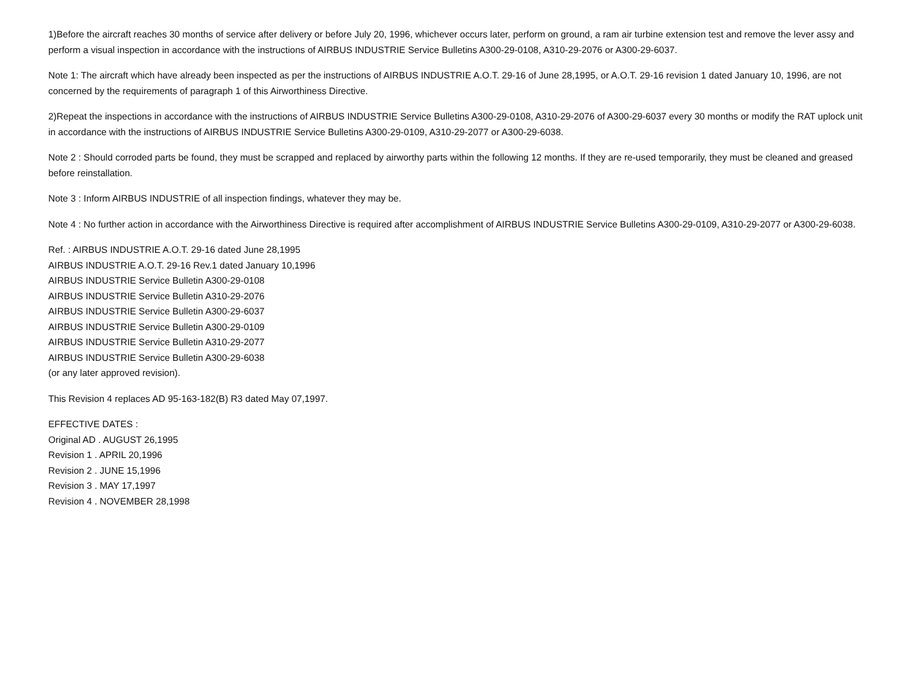1)Before the aircraft reaches 30 months of service after delivery or before July 20, 1996, whichever occurs later, perform on ground, a ram air turbine extension test and remove the lever assy and perform a visual inspection in accordance with the instructions of AIRBUS INDUSTRIE Service Bulletins A300-29-0108, A310-29-2076 or A300-29-6037.
Note 1: The aircraft which have already been inspected as per the instructions of AIRBUS INDUSTRIE A.O.T. 29-16 of June 28,1995, or A.O.T. 29-16 revision 1 dated January 10, 1996, are not concerned by the requirements of paragraph 1 of this Airworthiness Directive.
2)Repeat the inspections in accordance with the instructions of AIRBUS INDUSTRIE Service Bulletins A300-29-0108, A310-29-2076 of A300-29-6037 every 30 months or modify the RAT uplock unit in accordance with the instructions of AIRBUS INDUSTRIE Service Bulletins A300-29-0109, A310-29-2077 or A300-29-6038.
Note 2 : Should corroded parts be found, they must be scrapped and replaced by airworthy parts within the following 12 months. If they are re-used temporarily, they must be cleaned and greased before reinstallation.
Note 3 : Inform AIRBUS INDUSTRIE of all inspection findings, whatever they may be.
Note 4 : No further action in accordance with the Airworthiness Directive is required after accomplishment of AIRBUS INDUSTRIE Service Bulletins A300-29-0109, A310-29-2077 or A300-29-6038.
Ref. : AIRBUS INDUSTRIE A.O.T. 29-16 dated June 28,1995
AIRBUS INDUSTRIE A.O.T. 29-16 Rev.1 dated January 10,1996
AIRBUS INDUSTRIE Service Bulletin A300-29-0108
AIRBUS INDUSTRIE Service Bulletin A310-29-2076
AIRBUS INDUSTRIE Service Bulletin A300-29-6037
AIRBUS INDUSTRIE Service Bulletin A300-29-0109
AIRBUS INDUSTRIE Service Bulletin A310-29-2077
AIRBUS INDUSTRIE Service Bulletin A300-29-6038
(or any later approved revision).
This Revision 4 replaces AD 95-163-182(B) R3 dated May 07,1997.
EFFECTIVE DATES :
Original AD . AUGUST 26,1995
Revision 1 . APRIL 20,1996
Revision 2 . JUNE 15,1996
Revision 3 . MAY 17,1997
Revision 4 . NOVEMBER 28,1998